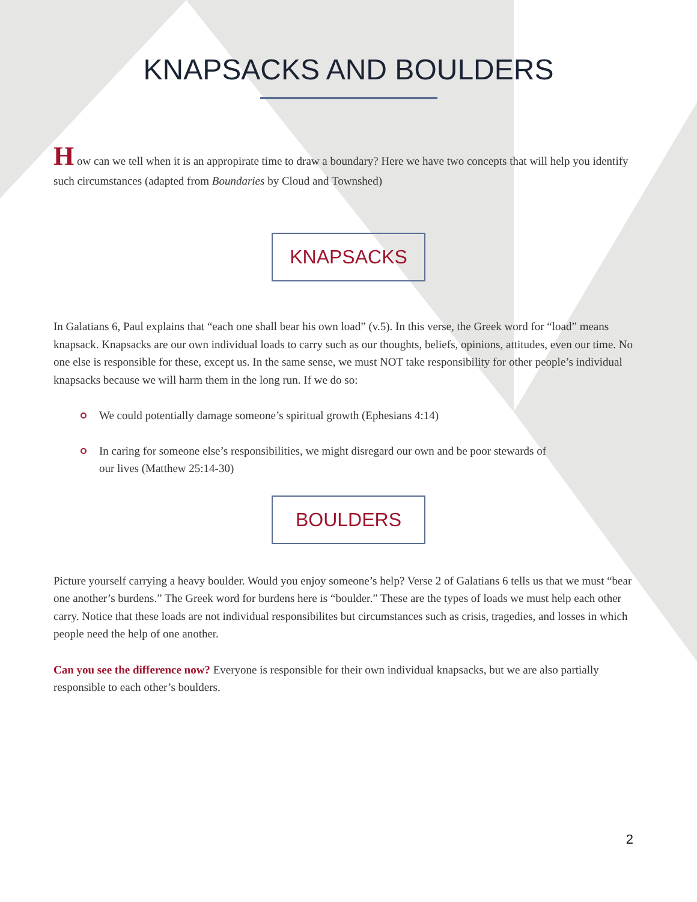KNAPSACKS AND BOULDERS
H ow can we tell when it is an appropirate time to draw a boundary? Here we have two concepts that will help you identify such circumstances (adapted from Boundaries by Cloud and Townshed)
KNAPSACKS
In Galatians 6, Paul explains that “each one shall bear his own load” (v.5). In this verse, the Greek word for “load” means knapsack. Knapsacks are our own individual loads to carry such as our thoughts, beliefs, opinions, attitudes, even our time. No one else is responsible for these, except us. In the same sense, we must NOT take responsibility for other people’s individual knapsacks because we will harm them in the long run. If we do so:
We could potentially damage someone’s spiritual growth (Ephesians 4:14)
In caring for someone else’s responsibilities, we might disregard our own and be poor stewards of our lives (Matthew 25:14-30)
BOULDERS
Picture yourself carrying a heavy boulder. Would you enjoy someone’s help? Verse 2 of Galatians 6 tells us that we must “bear one another’s burdens.” The Greek word for burdens here is “boulder.” These are the types of loads we must help each other carry. Notice that these loads are not individual responsibilites but circumstances such as crisis, tragedies, and losses in which people need the help of one another.
Can you see the difference now? Everyone is responsible for their own individual knapsacks, but we are also partially responsible to each other’s boulders.
2